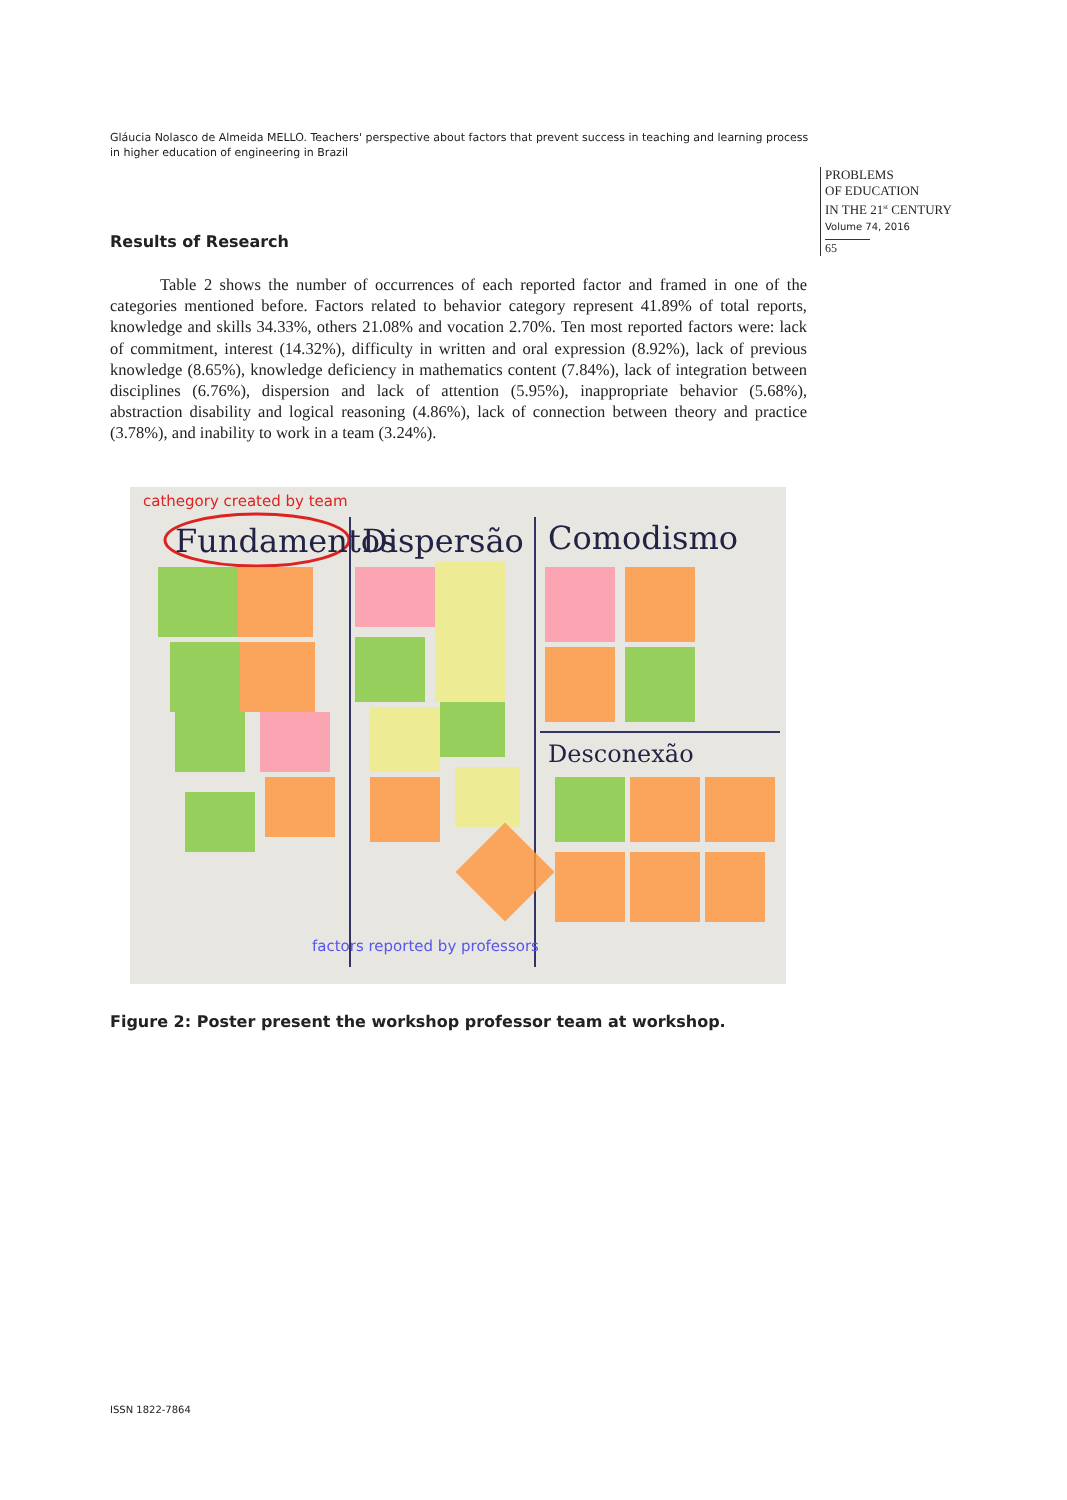Gláucia Nolasco de Almeida MELLO. Teachers' perspective about factors that prevent success in teaching and learning process in higher education of engineering in Brazil
PROBLEMS
OF EDUCATION
IN THE 21<sup>st</sup> CENTURY
Volume 74, 2016
65
Results of Research
Table 2 shows the number of occurrences of each reported factor and framed in one of the categories mentioned before. Factors related to behavior category represent 41.89% of total reports, knowledge and skills 34.33%, others 21.08% and vocation 2.70%. Ten most reported factors were: lack of commitment, interest (14.32%), difficulty in written and oral expression (8.92%), lack of previous knowledge (8.65%), knowledge deficiency in mathematics content (7.84%), lack of integration between disciplines (6.76%), dispersion and lack of attention (5.95%), inappropriate behavior (5.68%), abstraction disability and logical reasoning (4.86%), lack of connection between theory and practice (3.78%), and inability to work in a team (3.24%).
cathegory created by team
Fundamentos
Dispersão
Comodismo
Desconexão
factors reported by professors
Figure 2: Poster present the workshop professor team at workshop.
ISSN 1822-7864